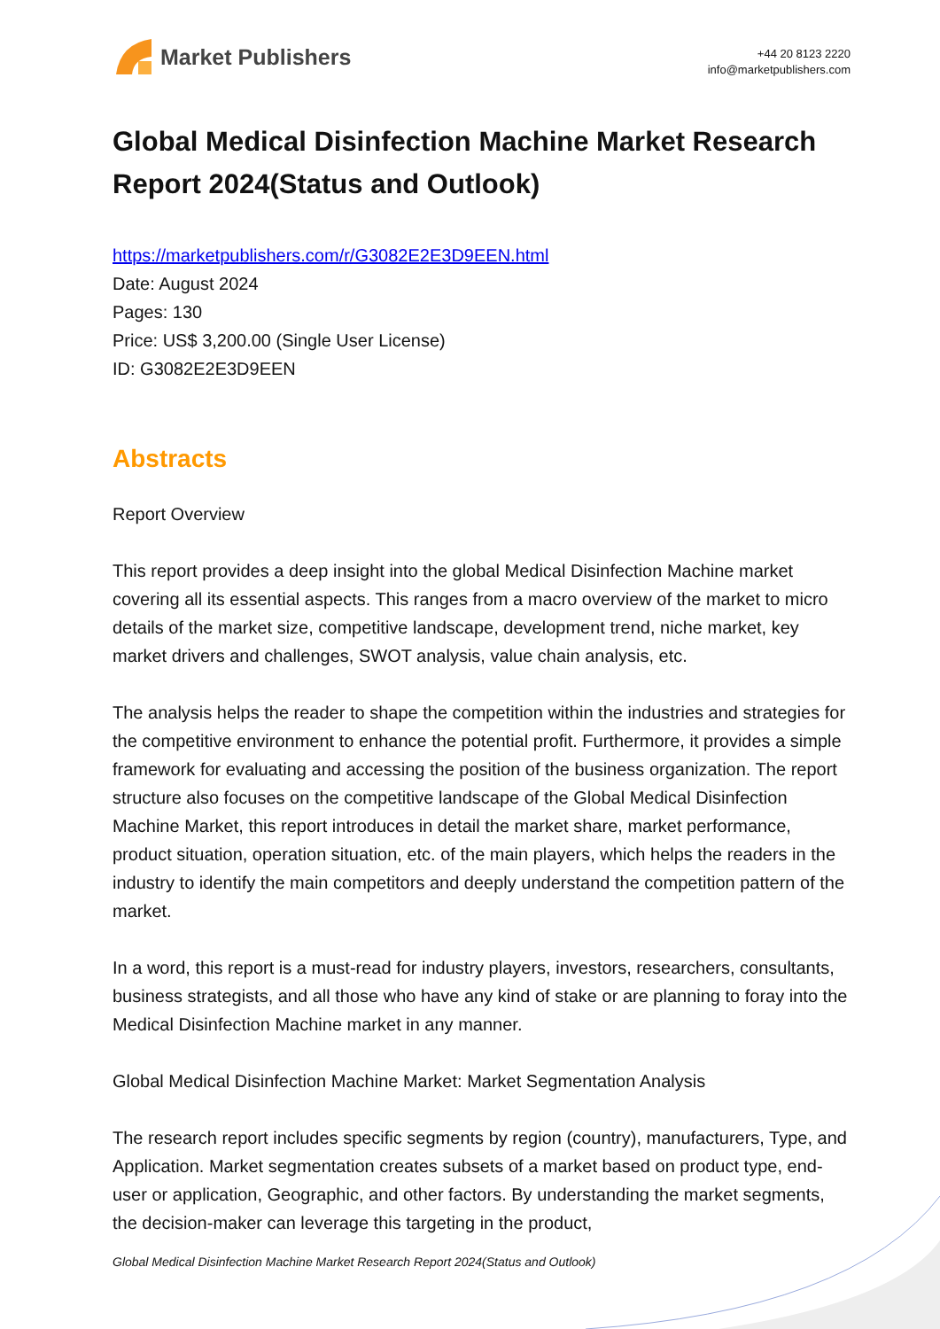Market Publishers
+44 20 8123 2220
info@marketpublishers.com
Global Medical Disinfection Machine Market Research Report 2024(Status and Outlook)
https://marketpublishers.com/r/G3082E2E3D9EEN.html
Date: August 2024
Pages: 130
Price: US$ 3,200.00 (Single User License)
ID: G3082E2E3D9EEN
Abstracts
Report Overview
This report provides a deep insight into the global Medical Disinfection Machine market covering all its essential aspects. This ranges from a macro overview of the market to micro details of the market size, competitive landscape, development trend, niche market, key market drivers and challenges, SWOT analysis, value chain analysis, etc.
The analysis helps the reader to shape the competition within the industries and strategies for the competitive environment to enhance the potential profit. Furthermore, it provides a simple framework for evaluating and accessing the position of the business organization. The report structure also focuses on the competitive landscape of the Global Medical Disinfection Machine Market, this report introduces in detail the market share, market performance, product situation, operation situation, etc. of the main players, which helps the readers in the industry to identify the main competitors and deeply understand the competition pattern of the market.
In a word, this report is a must-read for industry players, investors, researchers, consultants, business strategists, and all those who have any kind of stake or are planning to foray into the Medical Disinfection Machine market in any manner.
Global Medical Disinfection Machine Market: Market Segmentation Analysis
The research report includes specific segments by region (country), manufacturers, Type, and Application. Market segmentation creates subsets of a market based on product type, end-user or application, Geographic, and other factors. By understanding the market segments, the decision-maker can leverage this targeting in the product,
Global Medical Disinfection Machine Market Research Report 2024(Status and Outlook)